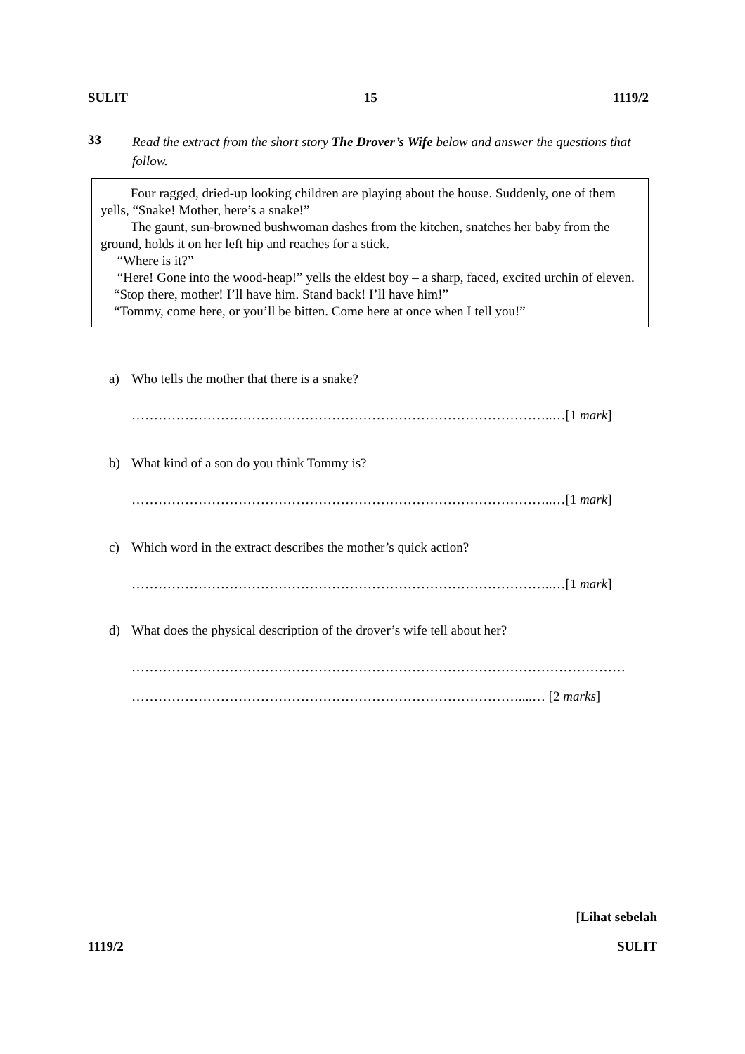SULIT 15 1119/2
33
Read the extract from the short story The Drover’s Wife below and answer the questions that follow.
Four ragged, dried-up looking children are playing about the house. Suddenly, one of them yells, “Snake! Mother, here’s a snake!”
The gaunt, sun-browned bushwoman dashes from the kitchen, snatches her baby from the ground, holds it on her left hip and reaches for a stick.
“Where is it?”
“Here! Gone into the wood-heap!” yells the eldest boy – a sharp, faced, excited urchin of eleven.
“Stop there, mother! I’ll have him. Stand back! I’ll have him!”
“Tommy, come here, or you’ll be bitten. Come here at once when I tell you!”
a) Who tells the mother that there is a snake?
…………………………………………………………………………………..…[1 mark]
b) What kind of a son do you think Tommy is?
…………………………………………………………………………………..…[1 mark]
c) Which word in the extract describes the mother’s quick action?
…………………………………………………………………………………..…[1 mark]
d) What does the physical description of the drover’s wife tell about her?
…………………………………………………………………………………………………
……………………………………………………………………………....… [2 marks]
[Lihat sebelah
1119/2 SULIT